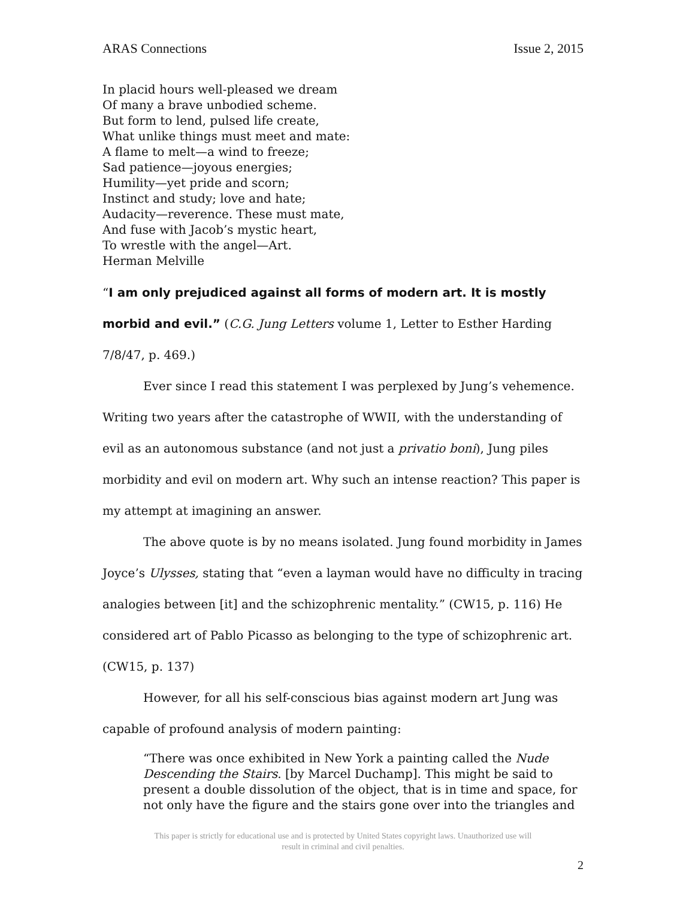ARAS Connections Issue 2, 2015
In placid hours well-pleased we dream
Of many a brave unbodied scheme.
But form to lend, pulsed life create,
What unlike things must meet and mate:
A flame to melt—a wind to freeze;
Sad patience—joyous energies;
Humility—yet pride and scorn;
Instinct and study; love and hate;
Audacity—reverence. These must mate,
And fuse with Jacob’s mystic heart,
To wrestle with the angel—Art.
Herman Melville
“I am only prejudiced against all forms of modern art. It is mostly morbid and evil.” (C.G. Jung Letters volume 1, Letter to Esther Harding 7/8/47, p. 469.)
Ever since I read this statement I was perplexed by Jung’s vehemence. Writing two years after the catastrophe of WWII, with the understanding of evil as an autonomous substance (and not just a privatio boni), Jung piles morbidity and evil on modern art. Why such an intense reaction? This paper is my attempt at imagining an answer.
The above quote is by no means isolated. Jung found morbidity in James Joyce’s Ulysses, stating that “even a layman would have no difficulty in tracing analogies between [it] and the schizophrenic mentality.” (CW15, p. 116) He considered art of Pablo Picasso as belonging to the type of schizophrenic art. (CW15, p. 137)
However, for all his self-conscious bias against modern art Jung was capable of profound analysis of modern painting:
“There was once exhibited in New York a painting called the Nude Descending the Stairs. [by Marcel Duchamp]. This might be said to present a double dissolution of the object, that is in time and space, for not only have the figure and the stairs gone over into the triangles and
This paper is strictly for educational use and is protected by United States copyright laws. Unauthorized use will
result in criminal and civil penalties.
2